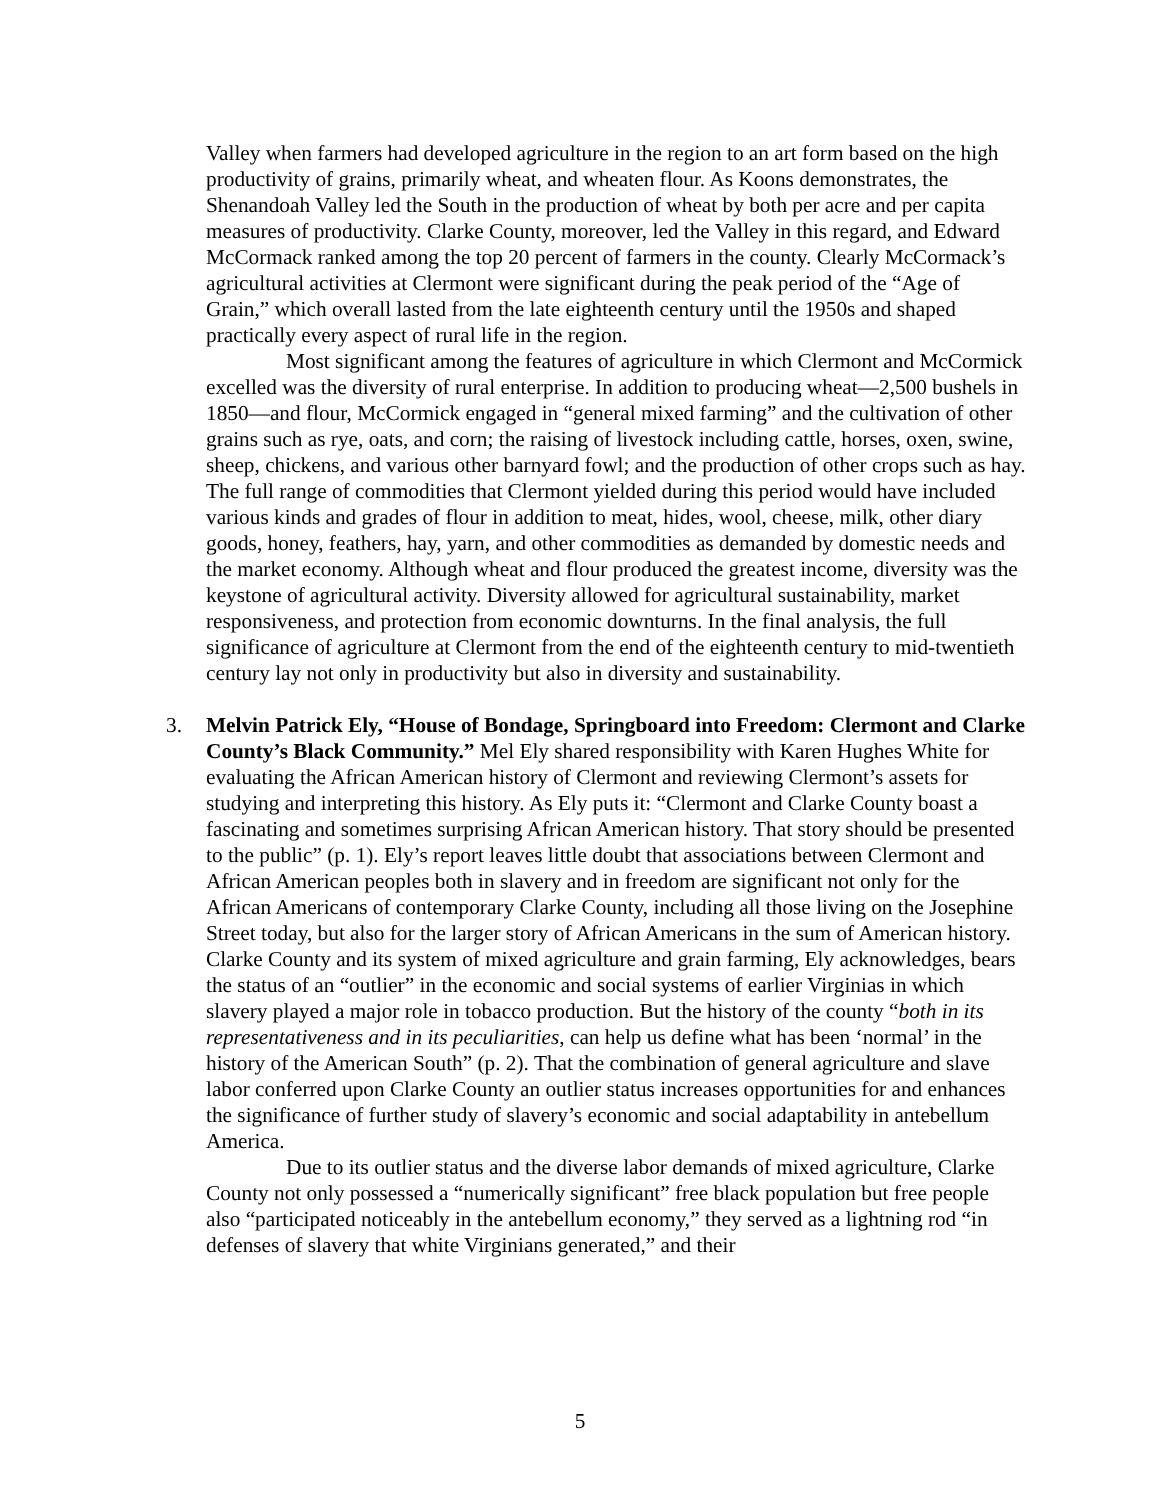Valley when farmers had developed agriculture in the region to an art form based on the high productivity of grains, primarily wheat, and wheaten flour. As Koons demonstrates, the Shenandoah Valley led the South in the production of wheat by both per acre and per capita measures of productivity. Clarke County, moreover, led the Valley in this regard, and Edward McCormack ranked among the top 20 percent of farmers in the county. Clearly McCormack’s agricultural activities at Clermont were significant during the peak period of the “Age of Grain,” which overall lasted from the late eighteenth century until the 1950s and shaped practically every aspect of rural life in the region.
Most significant among the features of agriculture in which Clermont and McCormick excelled was the diversity of rural enterprise. In addition to producing wheat—2,500 bushels in 1850—and flour, McCormick engaged in “general mixed farming” and the cultivation of other grains such as rye, oats, and corn; the raising of livestock including cattle, horses, oxen, swine, sheep, chickens, and various other barnyard fowl; and the production of other crops such as hay. The full range of commodities that Clermont yielded during this period would have included various kinds and grades of flour in addition to meat, hides, wool, cheese, milk, other diary goods, honey, feathers, hay, yarn, and other commodities as demanded by domestic needs and the market economy. Although wheat and flour produced the greatest income, diversity was the keystone of agricultural activity. Diversity allowed for agricultural sustainability, market responsiveness, and protection from economic downturns. In the final analysis, the full significance of agriculture at Clermont from the end of the eighteenth century to mid-twentieth century lay not only in productivity but also in diversity and sustainability.
3. Melvin Patrick Ely, “House of Bondage, Springboard into Freedom: Clermont and Clarke County’s Black Community.” Mel Ely shared responsibility with Karen Hughes White for evaluating the African American history of Clermont and reviewing Clermont’s assets for studying and interpreting this history. As Ely puts it: “Clermont and Clarke County boast a fascinating and sometimes surprising African American history. That story should be presented to the public” (p. 1). Ely’s report leaves little doubt that associations between Clermont and African American peoples both in slavery and in freedom are significant not only for the African Americans of contemporary Clarke County, including all those living on the Josephine Street today, but also for the larger story of African Americans in the sum of American history. Clarke County and its system of mixed agriculture and grain farming, Ely acknowledges, bears the status of an “outlier” in the economic and social systems of earlier Virginias in which slavery played a major role in tobacco production. But the history of the county “both in its representativeness and in its peculiarities, can help us define what has been ‘normal’ in the history of the American South” (p. 2). That the combination of general agriculture and slave labor conferred upon Clarke County an outlier status increases opportunities for and enhances the significance of further study of slavery’s economic and social adaptability in antebellum America.
Due to its outlier status and the diverse labor demands of mixed agriculture, Clarke County not only possessed a “numerically significant” free black population but free people also “participated noticeably in the antebellum economy,” they served as a lightning rod “in defenses of slavery that white Virginians generated,” and their
5